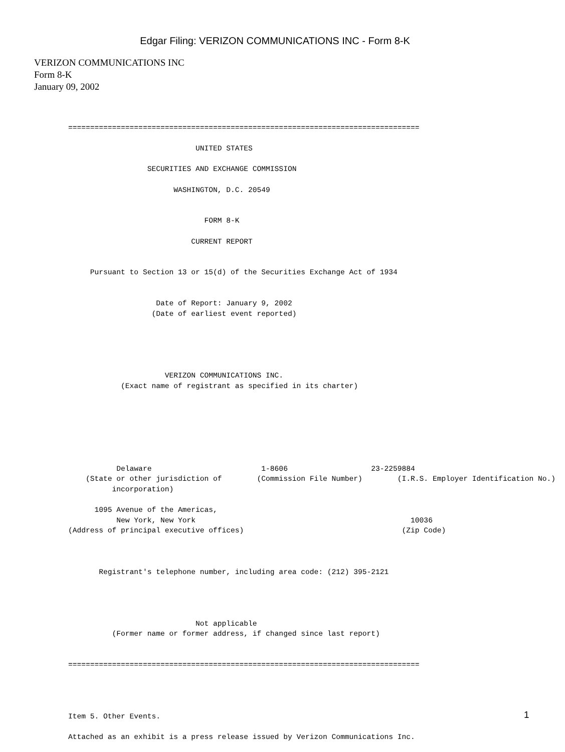Edgar Filing: VERIZON COMMUNICATIONS INC - Form 8-K
VERIZON COMMUNICATIONS INC
Form 8-K
January 09, 2002
================================================================================

                             UNITED STATES

                  SECURITIES AND EXCHANGE COMMISSION

                        WASHINGTON, D.C. 20549


                               FORM 8-K

                            CURRENT REPORT


     Pursuant to Section 13 or 15(d) of the Securities Exchange Act of 1934


                    Date of Report: January 9, 2002
                   (Date of earliest event reported)





                      VERIZON COMMUNICATIONS INC.
            (Exact name of registrant as specified in its charter)







           Delaware                         1-8606                   23-2259884
    (State or other jurisdiction of        (Commission File Number)        (I.R.S. Employer Identification No.)
          incorporation)

      1095 Avenue of the Americas,
           New York, New York                                                 10036
(Address of principal executive offices)                                    (Zip Code)



       Registrant's telephone number, including area code: (212) 395-2121




                             Not applicable
          (Former name or former address, if changed since last report)


================================================================================




Item 5. Other Events.

Attached as an exhibit is a press release issued by Verizon Communications Inc.
1